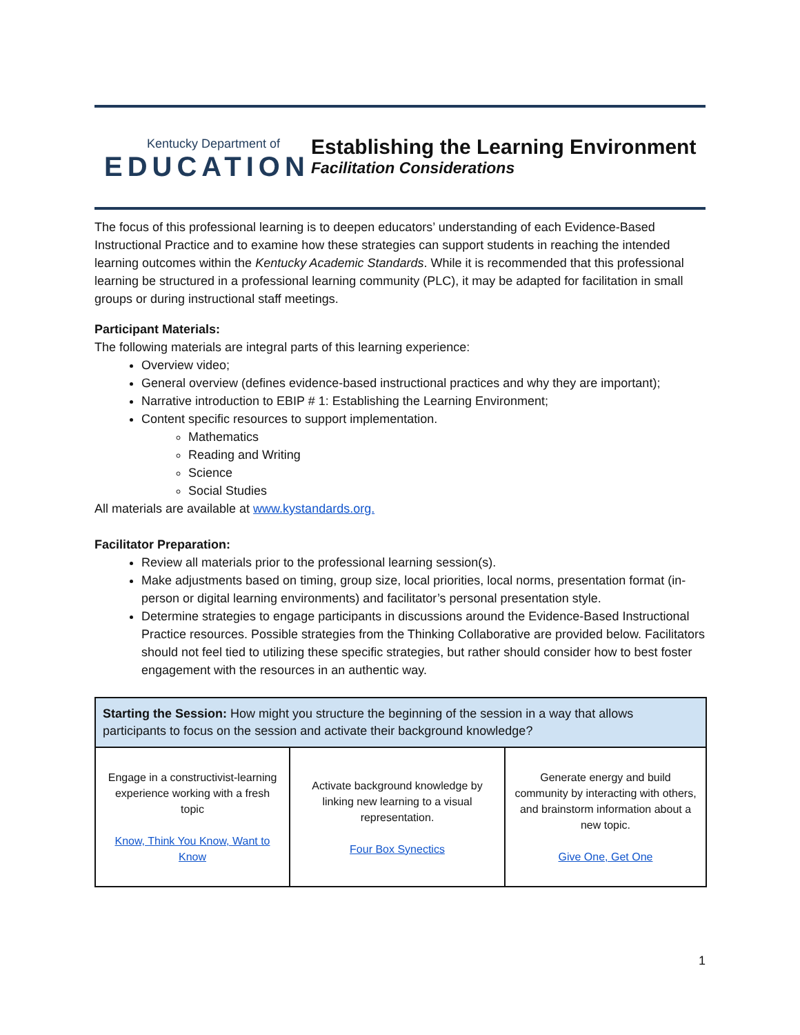Kentucky Department of
EDUCATION
Establishing the Learning Environment
Facilitation Considerations
The focus of this professional learning is to deepen educators’ understanding of each Evidence-Based Instructional Practice and to examine how these strategies can support students in reaching the intended learning outcomes within the Kentucky Academic Standards. While it is recommended that this professional learning be structured in a professional learning community (PLC), it may be adapted for facilitation in small groups or during instructional staff meetings.
Participant Materials:
The following materials are integral parts of this learning experience:
Overview video;
General overview (defines evidence-based instructional practices and why they are important);
Narrative introduction to EBIP # 1: Establishing the Learning Environment;
Content specific resources to support implementation.
Mathematics
Reading and Writing
Science
Social Studies
All materials are available at www.kystandards.org.
Facilitator Preparation:
Review all materials prior to the professional learning session(s).
Make adjustments based on timing, group size, local priorities, local norms, presentation format (in-person or digital learning environments) and facilitator’s personal presentation style.
Determine strategies to engage participants in discussions around the Evidence-Based Instructional Practice resources. Possible strategies from the Thinking Collaborative are provided below. Facilitators should not feel tied to utilizing these specific strategies, but rather should consider how to best foster engagement with the resources in an authentic way.
| Starting the Session: How might you structure the beginning of the session in a way that allows participants to focus on the session and activate their background knowledge? | | |
| --- | --- | --- |
| Engage in a constructivist-learning experience working with a fresh topic Know, Think You Know, Want to Know | Activate background knowledge by linking new learning to a visual representation. Four Box Synectics | Generate energy and build community by interacting with others, and brainstorm information about a new topic. Give One, Get One |
1